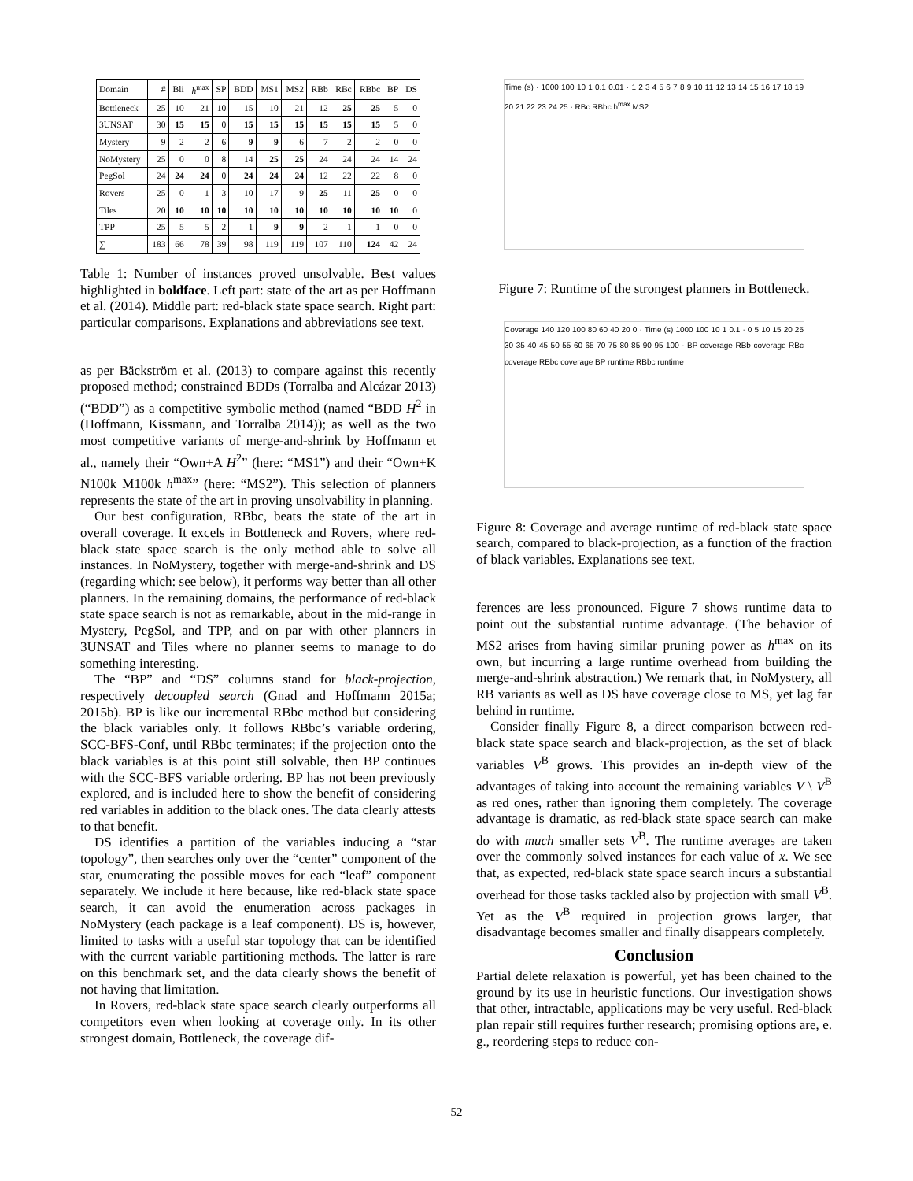| Domain | # | Bli | h<sup>max</sup> | SP | BDD | MS1 | MS2 | RBb | RBc | RBbc | BP | DS |
| --- | --- | --- | --- | --- | --- | --- | --- | --- | --- | --- | --- | --- |
| Bottleneck | 25 | 10 | 21 | 10 | 15 | 10 | 21 | 12 | 25 | 25 | 5 | 0 |
| 3UNSAT | 30 | 15 | 15 | 0 | 15 | 15 | 15 | 15 | 15 | 15 | 5 | 0 |
| Mystery | 9 | 2 | 2 | 6 | 9 | 9 | 6 | 7 | 2 | 2 | 0 | 0 |
| NoMystery | 25 | 0 | 0 | 8 | 14 | 25 | 25 | 24 | 24 | 24 | 14 | 24 |
| PegSol | 24 | 24 | 24 | 0 | 24 | 24 | 24 | 12 | 22 | 22 | 8 | 0 |
| Rovers | 25 | 0 | 1 | 3 | 10 | 17 | 9 | 25 | 11 | 25 | 0 | 0 |
| Tiles | 20 | 10 | 10 | 10 | 10 | 10 | 10 | 10 | 10 | 10 | 10 | 0 |
| TPP | 25 | 5 | 5 | 2 | 1 | 9 | 9 | 2 | 1 | 1 | 0 | 0 |
| ∑ | 183 | 66 | 78 | 39 | 98 | 119 | 119 | 107 | 110 | 124 | 42 | 24 |
Table 1: Number of instances proved unsolvable. Best values highlighted in boldface. Left part: state of the art as per Hoffmann et al. (2014). Middle part: red-black state space search. Right part: particular comparisons. Explanations and abbreviations see text.
as per Bäckström et al. (2013) to compare against this recently proposed method; constrained BDDs (Torralba and Alcázar 2013) (“BDD”) as a competitive symbolic method (named “BDD H<sup>2</sup> in (Hoffmann, Kissmann, and Torralba 2014)); as well as the two most competitive variants of merge-and-shrink by Hoffmann et al., namely their “Own+A H<sup>2</sup>” (here: “MS1”) and their “Own+K N100k M100k h<sup>max</sup>” (here: “MS2”). This selection of planners represents the state of the art in proving unsolvability in planning.
Our best configuration, RBbc, beats the state of the art in overall coverage. It excels in Bottleneck and Rovers, where red-black state space search is the only method able to solve all instances. In NoMystery, together with merge-and-shrink and DS (regarding which: see below), it performs way better than all other planners. In the remaining domains, the performance of red-black state space search is not as remarkable, about in the mid-range in Mystery, PegSol, and TPP, and on par with other planners in 3UNSAT and Tiles where no planner seems to manage to do something interesting.
The “BP” and “DS” columns stand for black-projection, respectively decoupled search (Gnad and Hoffmann 2015a; 2015b). BP is like our incremental RBbc method but considering the black variables only. It follows RBbc’s variable ordering, SCC-BFS-Conf, until RBbc terminates; if the projection onto the black variables is at this point still solvable, then BP continues with the SCC-BFS variable ordering. BP has not been previously explored, and is included here to show the benefit of considering red variables in addition to the black ones. The data clearly attests to that benefit.
DS identifies a partition of the variables inducing a “star topology”, then searches only over the “center” component of the star, enumerating the possible moves for each “leaf” component separately. We include it here because, like red-black state space search, it can avoid the enumeration across packages in NoMystery (each package is a leaf component). DS is, however, limited to tasks with a useful star topology that can be identified with the current variable partitioning methods. The latter is rare on this benchmark set, and the data clearly shows the benefit of not having that limitation.
In Rovers, red-black state space search clearly outperforms all competitors even when looking at coverage only. In its other strongest domain, Bottleneck, the coverage dif-
Time (s) · 1000 100 10 1 0.1 0.01 · 1 2 3 4 5 6 7 8 9 10 11 12 13 14 15 16 17 18 19 20 21 22 23 24 25 · RBc RBbc h<sup>max</sup> MS2
Figure 7: Runtime of the strongest planners in Bottleneck.
Coverage 140 120 100 80 60 40 20 0 · Time (s) 1000 100 10 1 0.1 · 0 5 10 15 20 25 30 35 40 45 50 55 60 65 70 75 80 85 90 95 100 · BP coverage RBb coverage RBc coverage RBbc coverage BP runtime RBbc runtime
Figure 8: Coverage and average runtime of red-black state space search, compared to black-projection, as a function of the fraction of black variables. Explanations see text.
ferences are less pronounced. Figure 7 shows runtime data to point out the substantial runtime advantage. (The behavior of MS2 arises from having similar pruning power as h<sup>max</sup> on its own, but incurring a large runtime overhead from building the merge-and-shrink abstraction.) We remark that, in NoMystery, all RB variants as well as DS have coverage close to MS, yet lag far behind in runtime.
Consider finally Figure 8, a direct comparison between red-black state space search and black-projection, as the set of black variables V<sup>B</sup> grows. This provides an in-depth view of the advantages of taking into account the remaining variables V \ V<sup>B</sup> as red ones, rather than ignoring them completely. The coverage advantage is dramatic, as red-black state space search can make do with much smaller sets V<sup>B</sup>. The runtime averages are taken over the commonly solved instances for each value of x. We see that, as expected, red-black state space search incurs a substantial overhead for those tasks tackled also by projection with small V<sup>B</sup>. Yet as the V<sup>B</sup> required in projection grows larger, that disadvantage becomes smaller and finally disappears completely.
Conclusion
Partial delete relaxation is powerful, yet has been chained to the ground by its use in heuristic functions. Our investigation shows that other, intractable, applications may be very useful. Red-black plan repair still requires further research; promising options are, e. g., reordering steps to reduce con-
52